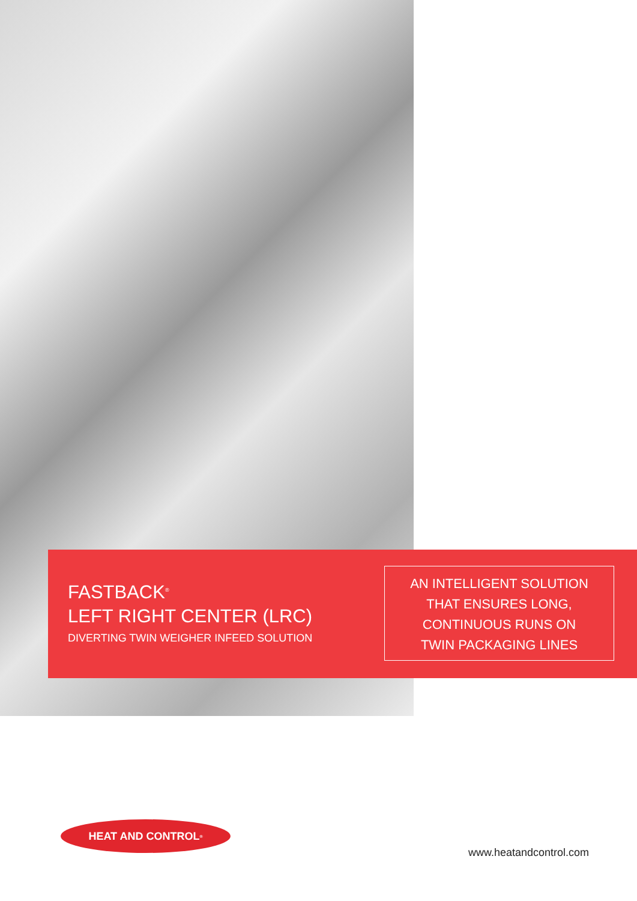FASTBACK<sup>®</sup>
LEFT RIGHT CENTER (LRC)
DIVERTING TWIN WEIGHER INFEED SOLUTION
AN INTELLIGENT SOLUTION
THAT ENSURES LONG,
CONTINUOUS RUNS ON
TWIN PACKAGING LINES
HEAT AND CONTROL<sup>®</sup>
www.heatandcontrol.com